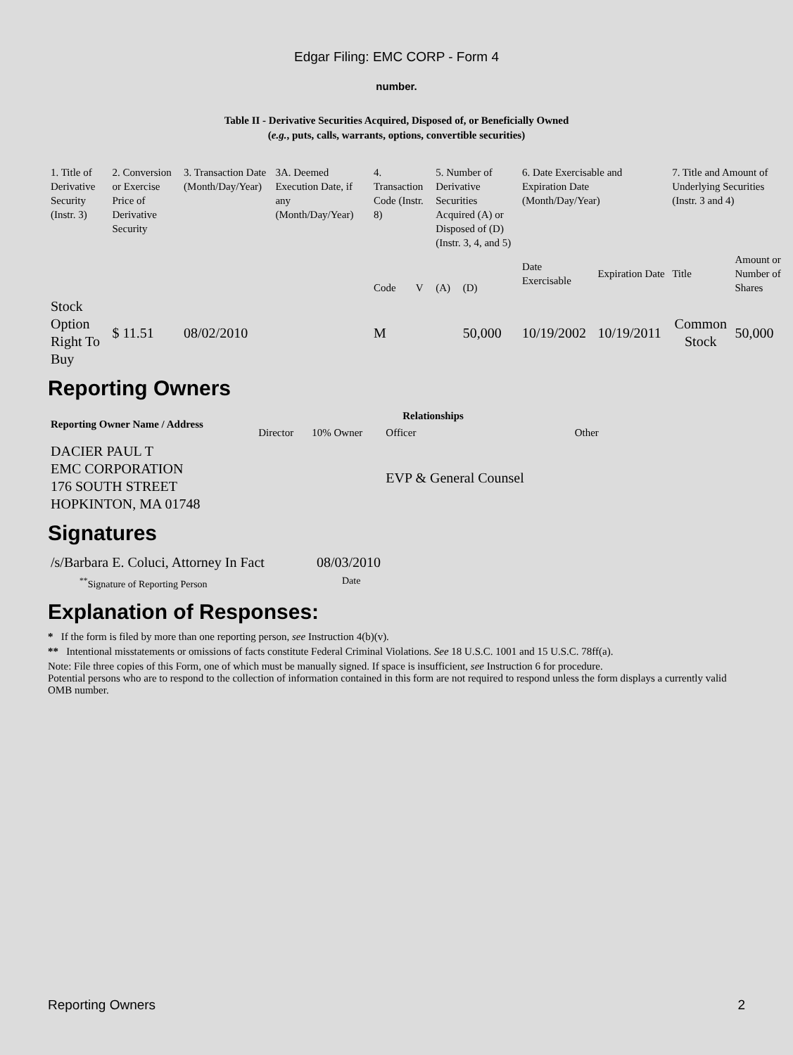Edgar Filing: EMC CORP - Form 4
number.
Table II - Derivative Securities Acquired, Disposed of, or Beneficially Owned
(e.g., puts, calls, warrants, options, convertible securities)
| 1. Title of Derivative Security (Instr. 3) | 2. Conversion or Exercise Price of Derivative Security | 3. Transaction Date (Month/Day/Year) | 3A. Deemed Execution Date, if any (Month/Day/Year) | 4. Transaction Code (Instr. 8) | | 5. Number of Derivative Securities Acquired (A) or Disposed of (D) (Instr. 3, 4, and 5) | | 6. Date Exercisable and Expiration Date (Month/Day/Year) | | 7. Title and Amount of Underlying Securities (Instr. 3 and 4) | |
| | | | | Code | V | (A) | (D) | Date Exercisable | Expiration Date | Title | Amount or Number of Shares |
| Stock Option Right To Buy | $ 11.51 | 08/02/2010 | | M | | | 50,000 | 10/19/2002 | 10/19/2011 | Common Stock | 50,000 |
Reporting Owners
| Reporting Owner Name / Address | Relationships | | | |
| --- | --- | --- | --- | --- |
| | Director | 10% Owner | Officer | Other |
| DACIER PAUL T EMC CORPORATION 176 SOUTH STREET HOPKINTON, MA 01748 | | | EVP & General Counsel | |
Signatures
| /s/Barbara E. Coluci, Attorney In Fact | 08/03/2010 |
| <sup>**</sup> Signature of Reporting Person | Date |
Explanation of Responses:
* If the form is filed by more than one reporting person, see Instruction 4(b)(v).
** Intentional misstatements or omissions of facts constitute Federal Criminal Violations. See 18 U.S.C. 1001 and 15 U.S.C. 78ff(a).
Note: File three copies of this Form, one of which must be manually signed. If space is insufficient, see Instruction 6 for procedure.
Potential persons who are to respond to the collection of information contained in this form are not required to respond unless the form displays a currently valid OMB number.
Reporting Owners 2